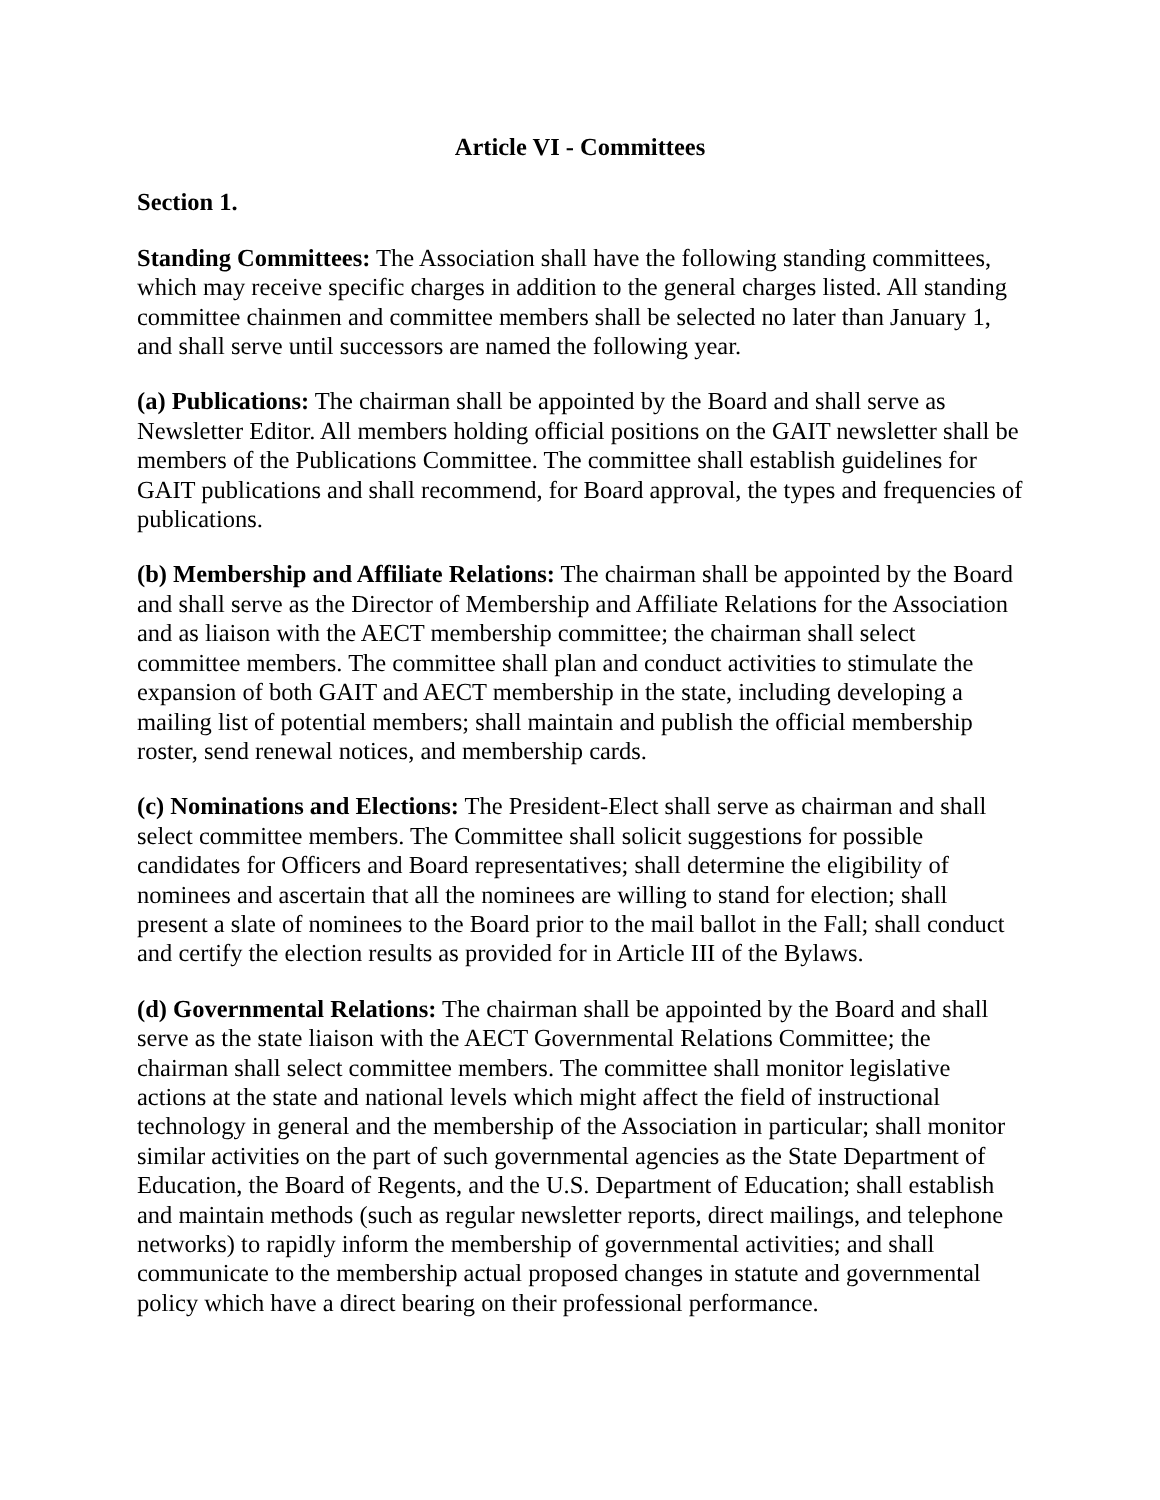Article VI - Committees
Section 1.
Standing Committees: The Association shall have the following standing committees, which may receive specific charges in addition to the general charges listed. All standing committee chainmen and committee members shall be selected no later than January 1, and shall serve until successors are named the following year.
(a) Publications: The chairman shall be appointed by the Board and shall serve as Newsletter Editor. All members holding official positions on the GAIT newsletter shall be members of the Publications Committee. The committee shall establish guidelines for GAIT publications and shall recommend, for Board approval, the types and frequencies of publications.
(b) Membership and Affiliate Relations: The chairman shall be appointed by the Board and shall serve as the Director of Membership and Affiliate Relations for the Association and as liaison with the AECT membership committee; the chairman shall select committee members. The committee shall plan and conduct activities to stimulate the expansion of both GAIT and AECT membership in the state, including developing a mailing list of potential members; shall maintain and publish the official membership roster, send renewal notices, and membership cards.
(c) Nominations and Elections: The President-Elect shall serve as chairman and shall select committee members. The Committee shall solicit suggestions for possible candidates for Officers and Board representatives; shall determine the eligibility of nominees and ascertain that all the nominees are willing to stand for election; shall present a slate of nominees to the Board prior to the mail ballot in the Fall; shall conduct and certify the election results as provided for in Article III of the Bylaws.
(d) Governmental Relations: The chairman shall be appointed by the Board and shall serve as the state liaison with the AECT Governmental Relations Committee; the chairman shall select committee members. The committee shall monitor legislative actions at the state and national levels which might affect the field of instructional technology in general and the membership of the Association in particular; shall monitor similar activities on the part of such governmental agencies as the State Department of Education, the Board of Regents, and the U.S. Department of Education; shall establish and maintain methods (such as regular newsletter reports, direct mailings, and telephone networks) to rapidly inform the membership of governmental activities; and shall communicate to the membership actual proposed changes in statute and governmental policy which have a direct bearing on their professional performance.